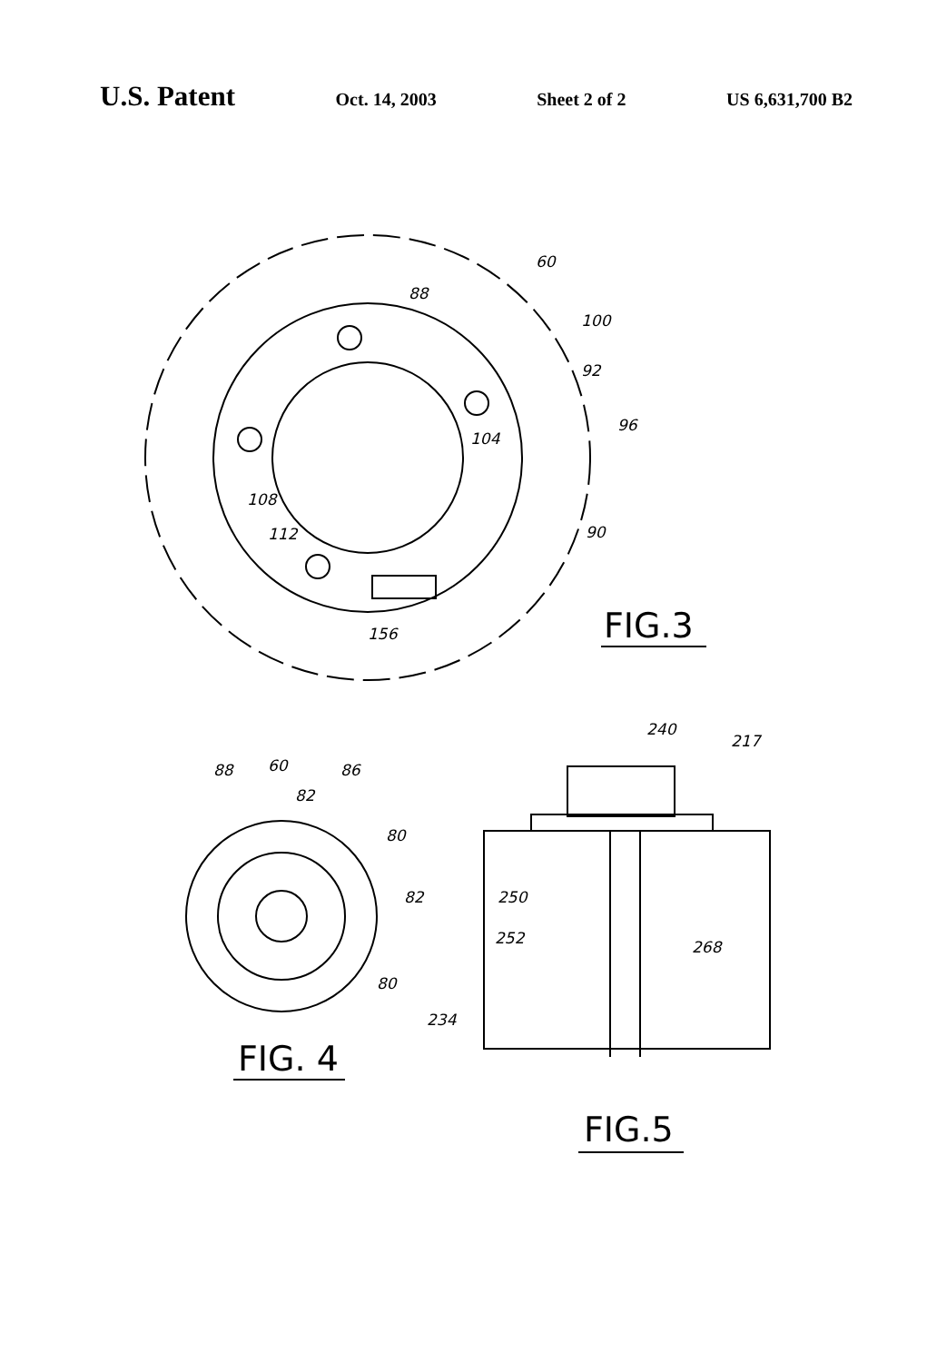U.S. Patent Oct. 14, 2003 Sheet 2 of 2 US 6,631,700 B2
60
88
100
92
96
104
108
112
90
156
FIG.3
88
60
86
82
80
82
80
FIG. 4
240
217
250
252
268
234
FIG.5